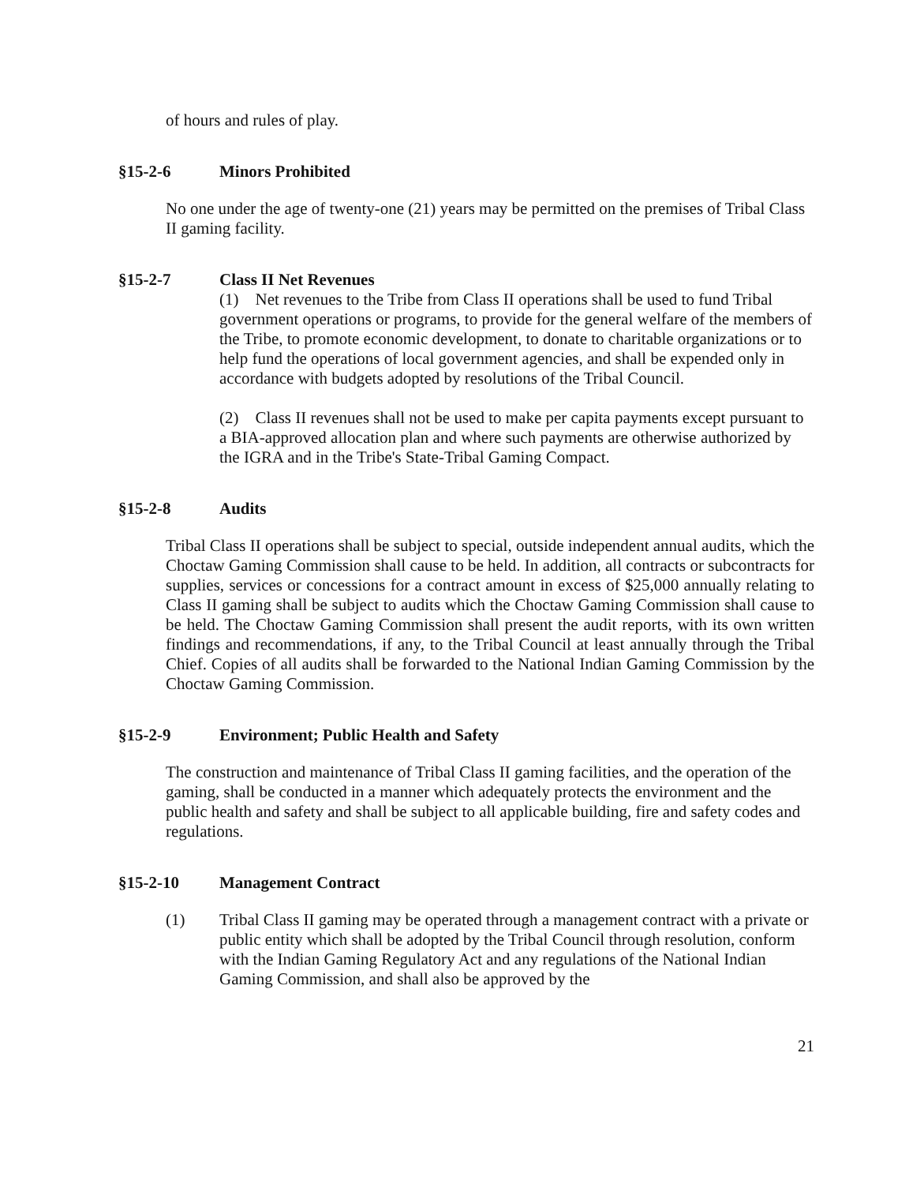of hours and rules of play.
§15-2-6 Minors Prohibited
No one under the age of twenty-one (21) years may be permitted on the premises of Tribal Class II gaming facility.
§15-2-7 Class II Net Revenues
(1) Net revenues to the Tribe from Class II operations shall be used to fund Tribal government operations or programs, to provide for the general welfare of the members of the Tribe, to promote economic development, to donate to charitable organizations or to help fund the operations of local government agencies, and shall be expended only in accordance with budgets adopted by resolutions of the Tribal Council.
(2) Class II revenues shall not be used to make per capita payments except pursuant to a BIA-approved allocation plan and where such payments are otherwise authorized by the IGRA and in the Tribe's State-Tribal Gaming Compact.
§15-2-8 Audits
Tribal Class II operations shall be subject to special, outside independent annual audits, which the Choctaw Gaming Commission shall cause to be held. In addition, all contracts or subcontracts for supplies, services or concessions for a contract amount in excess of $25,000 annually relating to Class II gaming shall be subject to audits which the Choctaw Gaming Commission shall cause to be held. The Choctaw Gaming Commission shall present the audit reports, with its own written findings and recommendations, if any, to the Tribal Council at least annually through the Tribal Chief. Copies of all audits shall be forwarded to the National Indian Gaming Commission by the Choctaw Gaming Commission.
§15-2-9 Environment; Public Health and Safety
The construction and maintenance of Tribal Class II gaming facilities, and the operation of the gaming, shall be conducted in a manner which adequately protects the environment and the public health and safety and shall be subject to all applicable building, fire and safety codes and regulations.
§15-2-10 Management Contract
(1) Tribal Class II gaming may be operated through a management contract with a private or public entity which shall be adopted by the Tribal Council through resolution, conform with the Indian Gaming Regulatory Act and any regulations of the National Indian Gaming Commission, and shall also be approved by the
21